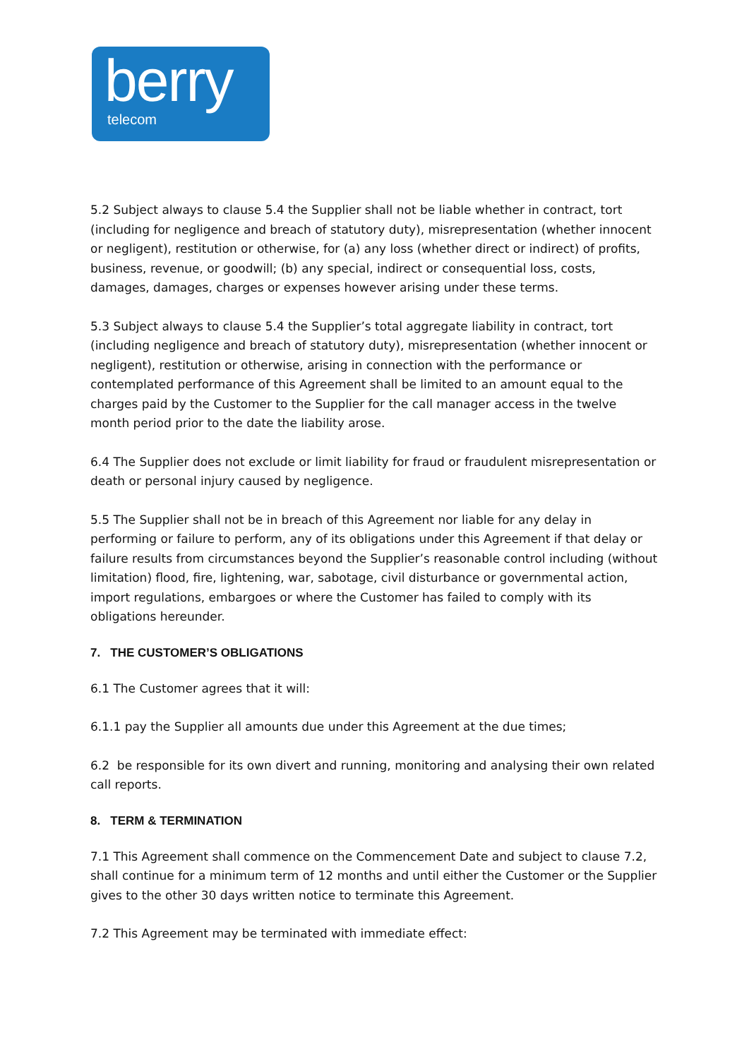berry
telecom
5.2 Subject always to clause 5.4 the Supplier shall not be liable whether in contract, tort (including for negligence and breach of statutory duty), misrepresentation (whether innocent or negligent), restitution or otherwise, for (a) any loss (whether direct or indirect) of profits, business, revenue, or goodwill; (b) any special, indirect or consequential loss, costs, damages, damages, charges or expenses however arising under these terms.
5.3 Subject always to clause 5.4 the Supplier’s total aggregate liability in contract, tort (including negligence and breach of statutory duty), misrepresentation (whether innocent or negligent), restitution or otherwise, arising in connection with the performance or contemplated performance of this Agreement shall be limited to an amount equal to the charges paid by the Customer to the Supplier for the call manager access in the twelve month period prior to the date the liability arose.
6.4 The Supplier does not exclude or limit liability for fraud or fraudulent misrepresentation or death or personal injury caused by negligence.
5.5 The Supplier shall not be in breach of this Agreement nor liable for any delay in performing or failure to perform, any of its obligations under this Agreement if that delay or failure results from circumstances beyond the Supplier’s reasonable control including (without limitation) flood, fire, lightening, war, sabotage, civil disturbance or governmental action, import regulations, embargoes or where the Customer has failed to comply with its obligations hereunder.
7. THE CUSTOMER’S OBLIGATIONS
6.1 The Customer agrees that it will:
6.1.1 pay the Supplier all amounts due under this Agreement at the due times;
6.2 be responsible for its own divert and running, monitoring and analysing their own related call reports.
8. TERM & TERMINATION
7.1 This Agreement shall commence on the Commencement Date and subject to clause 7.2, shall continue for a minimum term of 12 months and until either the Customer or the Supplier gives to the other 30 days written notice to terminate this Agreement.
7.2 This Agreement may be terminated with immediate effect: